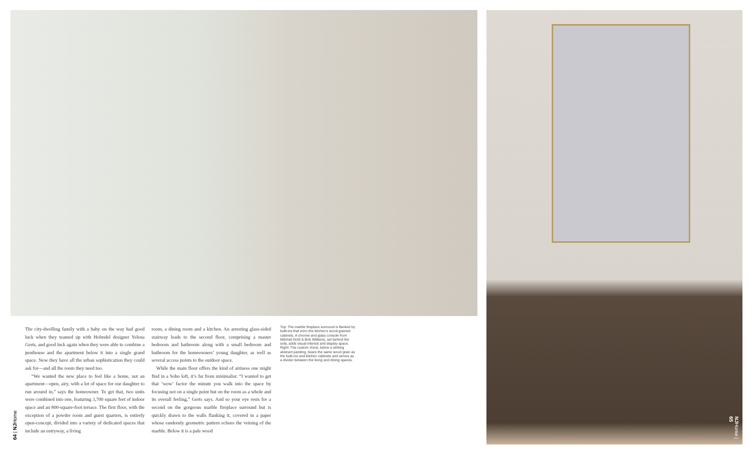The city-dwelling family with a baby on the way had good luck when they teamed up with Holmdel designer Yelena Gerts, and good luck again when they were able to combine a penthouse and the apartment below it into a single grand space. Now they have all the urban sophistication they could ask for—and all the room they need too.
“We wanted the new place to feel like a home, not an apartment—open, airy, with a lot of space for our daughter to run around in,” says the homeowner. To get that, two units were combined into one, featuring 3,700 square feet of indoor space and an 800-square-foot terrace. The first floor, with the exception of a powder room and guest quarters, is entirely open-concept, divided into a variety of dedicated spaces that include an entryway, a living
room, a dining room and a kitchen. An arresting glass-sided stairway leads to the second floor, comprising a master bedroom and bathroom along with a small bedroom and bathroom for the homeowners’ young daughter, as well as several access points to the outdoor space.
While the main floor offers the kind of airiness one might find in a Soho loft, it’s far from minimalist. “I wanted to get that ‘wow’ factor the minute you walk into the space by focusing not on a single point but on the room as a whole and its overall feeling,” Gerts says. And so your eye rests for a second on the gorgeous marble fireplace surround but is quickly drawn to the walls flanking it, covered in a paper whose randomly geometric pattern echoes the veining of the marble. Below it is a pale wood
Top: The marble fireplace surround is flanked by built-ins that echo the kitchen’s wood-grained cabinets. A chrome and glass console from Mitchell Gold & Bob Williams, set behind the sofa, adds visual interest and display space. Right: The custom chest, below a striking abstract painting, bears the same wood grain as the built-ins and kitchen cabinets and serves as a divider between the living and dining spaces.
64 | NJHome
NJHome | 65